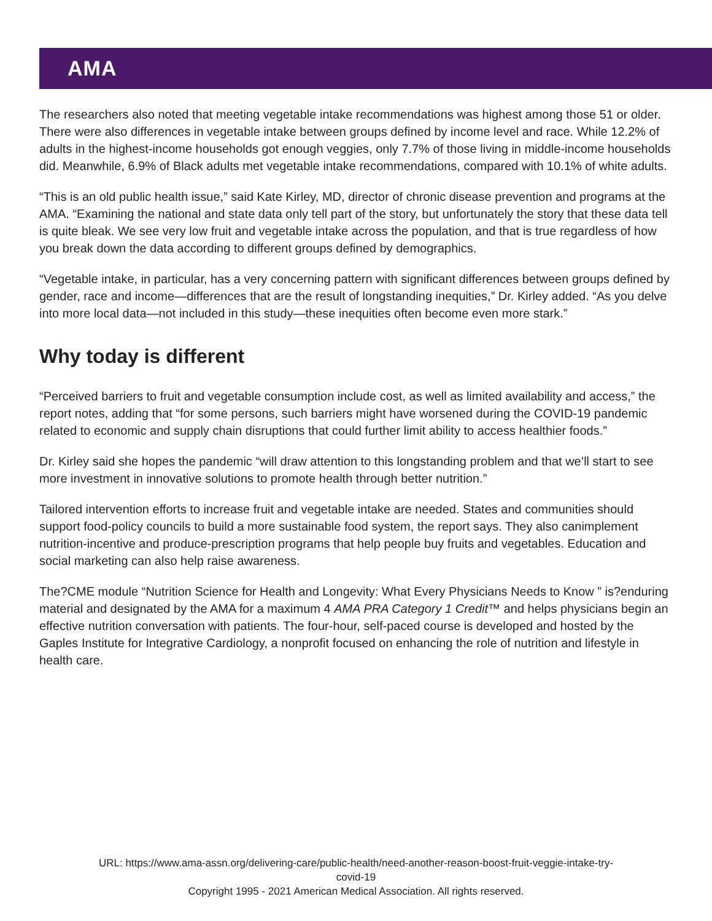AMA
The researchers also noted that meeting vegetable intake recommendations was highest among those 51 or older. There were also differences in vegetable intake between groups defined by income level and race. While 12.2% of adults in the highest-income households got enough veggies, only 7.7% of those living in middle-income households did. Meanwhile, 6.9% of Black adults met vegetable intake recommendations, compared with 10.1% of white adults.
“This is an old public health issue,” said Kate Kirley, MD, director of chronic disease prevention and programs at the AMA. “Examining the national and state data only tell part of the story, but unfortunately the story that these data tell is quite bleak. We see very low fruit and vegetable intake across the population, and that is true regardless of how you break down the data according to different groups defined by demographics.
“Vegetable intake, in particular, has a very concerning pattern with significant differences between groups defined by gender, race and income—differences that are the result of longstanding inequities,” Dr. Kirley added. “As you delve into more local data—not included in this study—these inequities often become even more stark.”
Why today is different
“Perceived barriers to fruit and vegetable consumption include cost, as well as limited availability and access,” the report notes, adding that “for some persons, such barriers might have worsened during the COVID-19 pandemic related to economic and supply chain disruptions that could further limit ability to access healthier foods.”
Dr. Kirley said she hopes the pandemic “will draw attention to this longstanding problem and that we’ll start to see more investment in innovative solutions to promote health through better nutrition.”
Tailored intervention efforts to increase fruit and vegetable intake are needed. States and communities should support food-policy councils to build a more sustainable food system, the report says. They also canimplement nutrition-incentive and produce-prescription programs that help people buy fruits and vegetables. Education and social marketing can also help raise awareness.
The?CME module “Nutrition Science for Health and Longevity: What Every Physicians Needs to Know ” is?enduring material and designated by the AMA for a maximum 4 AMA PRA Category 1 Credit™ and helps physicians begin an effective nutrition conversation with patients. The four-hour, self-paced course is developed and hosted by the Gaples Institute for Integrative Cardiology, a nonprofit focused on enhancing the role of nutrition and lifestyle in health care.
URL: https://www.ama-assn.org/delivering-care/public-health/need-another-reason-boost-fruit-veggie-intake-try-
covid-19
Copyright 1995 - 2021 American Medical Association. All rights reserved.